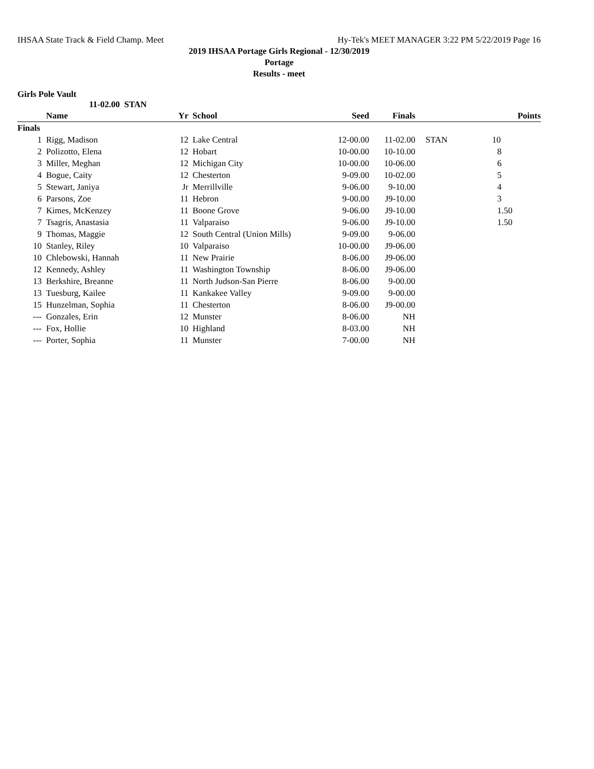IHSAA State Track & Field Champ. Meet Hy-Tek's MEET MANAGER 3:22 PM 5/22/2019 Page 16
2019 IHSAA Portage Girls Regional - 12/30/2019
Portage
Results - meet
Girls Pole Vault
11-02.00 STAN
| | Name | Yr | School | Seed | Finals | | Points |
| --- | --- | --- | --- | --- | --- | --- | --- |
| Finals | | | | | | | |
| 1 | Rigg, Madison | 12 | Lake Central | 12-00.00 | 11-02.00 | STAN | 10 |
| 2 | Polizotto, Elena | 12 | Hobart | 10-00.00 | 10-10.00 | | 8 |
| 3 | Miller, Meghan | 12 | Michigan City | 10-00.00 | 10-06.00 | | 6 |
| 4 | Bogue, Caity | 12 | Chesterton | 9-09.00 | 10-02.00 | | 5 |
| 5 | Stewart, Janiya | Jr | Merrillville | 9-06.00 | 9-10.00 | | 4 |
| 6 | Parsons, Zoe | 11 | Hebron | 9-00.00 | J9-10.00 | | 3 |
| 7 | Kimes, McKenzey | 11 | Boone Grove | 9-06.00 | J9-10.00 | | 1.50 |
| 7 | Tsagris, Anastasia | 11 | Valparaiso | 9-06.00 | J9-10.00 | | 1.50 |
| 9 | Thomas, Maggie | 12 | South Central (Union Mills) | 9-09.00 | 9-06.00 | | |
| 10 | Stanley, Riley | 10 | Valparaiso | 10-00.00 | J9-06.00 | | |
| 10 | Chlebowski, Hannah | 11 | New Prairie | 8-06.00 | J9-06.00 | | |
| 12 | Kennedy, Ashley | 11 | Washington Township | 8-06.00 | J9-06.00 | | |
| 13 | Berkshire, Breanne | 11 | North Judson-San Pierre | 8-06.00 | 9-00.00 | | |
| 13 | Tuesburg, Kailee | 11 | Kankakee Valley | 9-09.00 | 9-00.00 | | |
| 15 | Hunzelman, Sophia | 11 | Chesterton | 8-06.00 | J9-00.00 | | |
| --- | Gonzales, Erin | 12 | Munster | 8-06.00 | NH | | |
| --- | Fox, Hollie | 10 | Highland | 8-03.00 | NH | | |
| --- | Porter, Sophia | 11 | Munster | 7-00.00 | NH | | |